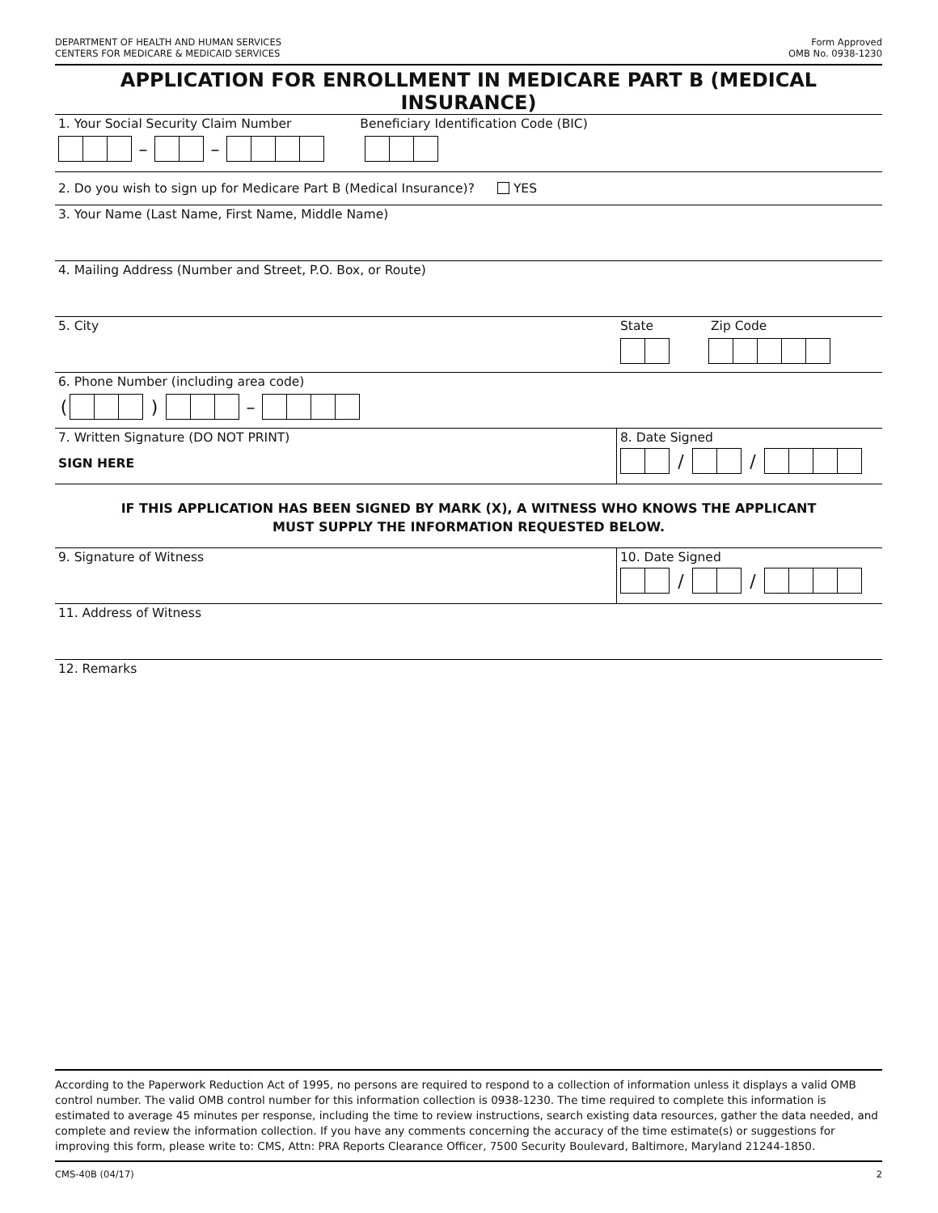DEPARTMENT OF HEALTH AND HUMAN SERVICES
CENTERS FOR MEDICARE & MEDICAID SERVICES
Form Approved
OMB No. 0938-1230
APPLICATION FOR ENROLLMENT IN MEDICARE PART B (MEDICAL INSURANCE)
1. Your Social Security Claim Number Beneficiary Identification Code (BIC)
– –
2. Do you wish to sign up for Medicare Part B (Medical Insurance)? YES
3. Your Name (Last Name, First Name, Middle Name)
4. Mailing Address (Number and Street, P.O. Box, or Route)
5. City State Zip Code
6. Phone Number (including area code)
( ) –
7. Written Signature (DO NOT PRINT)
SIGN HERE
8. Date Signed
/ /
IF THIS APPLICATION HAS BEEN SIGNED BY MARK (X), A WITNESS WHO KNOWS THE APPLICANT
MUST SUPPLY THE INFORMATION REQUESTED BELOW.
9. Signature of Witness 10. Date Signed
/ /
11. Address of Witness
12. Remarks
According to the Paperwork Reduction Act of 1995, no persons are required to respond to a collection of information unless it displays a valid OMB control number. The valid OMB control number for this information collection is 0938-1230. The time required to complete this information is estimated to average 45 minutes per response, including the time to review instructions, search existing data resources, gather the data needed, and complete and review the information collection. If you have any comments concerning the accuracy of the time estimate(s) or suggestions for improving this form, please write to: CMS, Attn: PRA Reports Clearance Officer, 7500 Security Boulevard, Baltimore, Maryland 21244-1850.
CMS-40B (04/17) 2